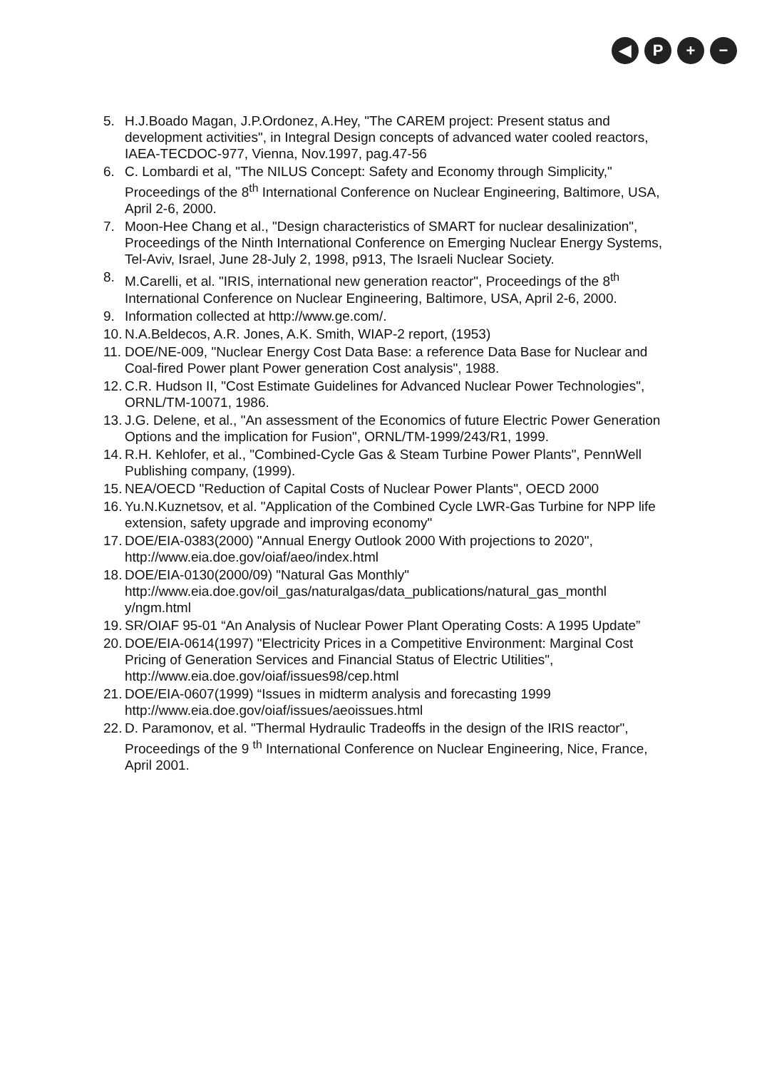◀ P + −
5. H.J.Boado Magan, J.P.Ordonez, A.Hey, "The CAREM project: Present status and development activities", in Integral Design concepts of advanced water cooled reactors, IAEA-TECDOC-977, Vienna, Nov.1997, pag.47-56
6. C. Lombardi et al, "The NILUS Concept: Safety and Economy through Simplicity," Proceedings of the 8<sup>th</sup> International Conference on Nuclear Engineering, Baltimore, USA, April 2-6, 2000.
7. Moon-Hee Chang et al., "Design characteristics of SMART for nuclear desalinization", Proceedings of the Ninth International Conference on Emerging Nuclear Energy Systems, Tel-Aviv, Israel, June 28-July 2, 1998, p913, The Israeli Nuclear Society.
8. M.Carelli, et al. "IRIS, international new generation reactor", Proceedings of the 8<sup>th</sup> International Conference on Nuclear Engineering, Baltimore, USA, April 2-6, 2000.
9. Information collected at http://www.ge.com/.
10.
N.A.Beldecos, A.R. Jones, A.K. Smith, WIAP-2 report, (1953)
11.
DOE/NE-009, "Nuclear Energy Cost Data Base: a reference Data Base for Nuclear and Coal-fired Power plant Power generation Cost analysis", 1988.
12.
C.R. Hudson II, "Cost Estimate Guidelines for Advanced Nuclear Power Technologies", ORNL/TM-10071, 1986.
13.
J.G. Delene, et al., "An assessment of the Economics of future Electric Power Generation Options and the implication for Fusion", ORNL/TM-1999/243/R1, 1999.
14.
R.H. Kehlofer, et al., "Combined-Cycle Gas & Steam Turbine Power Plants", PennWell Publishing company, (1999).
15.
NEA/OECD "Reduction of Capital Costs of Nuclear Power Plants", OECD 2000
16.
Yu.N.Kuznetsov, et al. "Application of the Combined Cycle LWR-Gas Turbine for NPP life extension, safety upgrade and improving economy"
17.
DOE/EIA-0383(2000) "Annual Energy Outlook 2000 With projections to 2020", http://www.eia.doe.gov/oiaf/aeo/index.html
18.
DOE/EIA-0130(2000/09) "Natural Gas Monthly" http://www.eia.doe.gov/oil_gas/naturalgas/data_publications/natural_gas_monthl y/ngm.html
19.
SR/OIAF 95-01 “An Analysis of Nuclear Power Plant Operating Costs: A 1995 Update”
20.
DOE/EIA-0614(1997) "Electricity Prices in a Competitive Environment: Marginal Cost Pricing of Generation Services and Financial Status of Electric Utilities", http://www.eia.doe.gov/oiaf/issues98/cep.html
21.
DOE/EIA-0607(1999) “Issues in midterm analysis and forecasting 1999 http://www.eia.doe.gov/oiaf/issues/aeoissues.html
22.
D. Paramonov, et al. "Thermal Hydraulic Tradeoffs in the design of the IRIS reactor", Proceedings of the 9 <sup>th</sup> International Conference on Nuclear Engineering, Nice, France, April 2001.